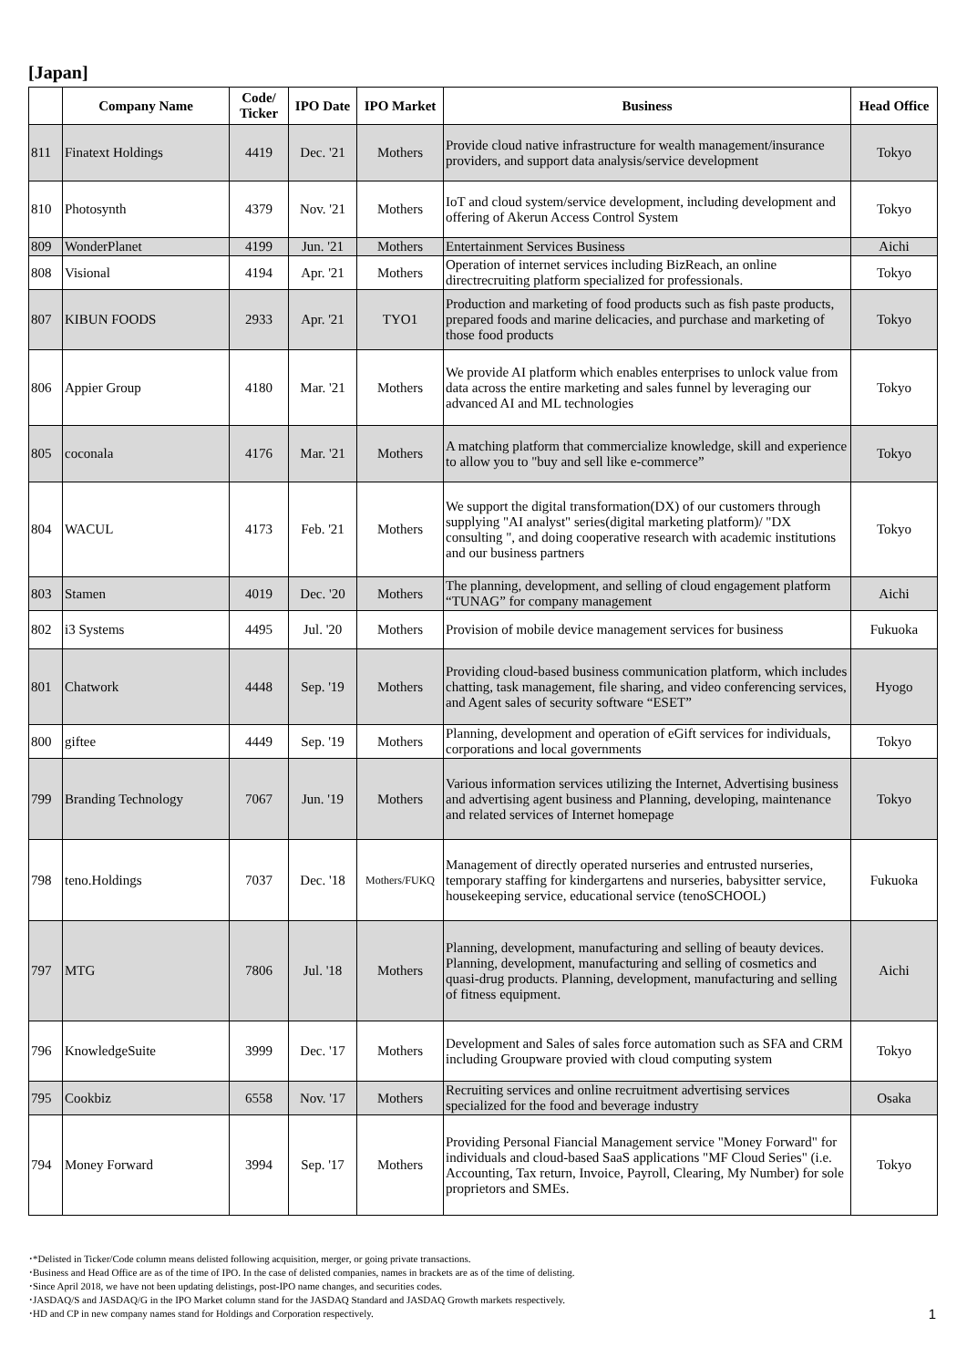[Japan]
| | Company Name | Code/ Ticker | IPO Date | IPO Market | Business | Head Office |
| --- | --- | --- | --- | --- | --- | --- |
| 811 | Finatext Holdings | 4419 | Dec. '21 | Mothers | Provide cloud native infrastructure for wealth management/insurance providers, and support data analysis/service development | Tokyo |
| 810 | Photosynth | 4379 | Nov. '21 | Mothers | IoT and cloud system/service development, including development and offering of Akerun Access Control System | Tokyo |
| 809 | WonderPlanet | 4199 | Jun. '21 | Mothers | Entertainment Services Business | Aichi |
| 808 | Visional | 4194 | Apr. '21 | Mothers | Operation of internet services including BizReach, an online directrecruiting platform specialized for professionals. | Tokyo |
| 807 | KIBUN FOODS | 2933 | Apr. '21 | TYO1 | Production and marketing of food products such as fish paste products, prepared foods and marine delicacies, and purchase and marketing of those food products | Tokyo |
| 806 | Appier Group | 4180 | Mar. '21 | Mothers | We provide AI platform which enables enterprises to unlock value from data across the entire marketing and sales funnel by leveraging our advanced AI and ML technologies | Tokyo |
| 805 | coconala | 4176 | Mar. '21 | Mothers | A matching platform that commercialize knowledge, skill and experience to allow you to "buy and sell like e-commerce” | Tokyo |
| 804 | WACUL | 4173 | Feb. '21 | Mothers | We support the digital transformation(DX) of our customers through supplying "AI analyst" series(digital marketing platform)/ "DX consulting ", and doing cooperative research with academic institutions and our business partners | Tokyo |
| 803 | Stamen | 4019 | Dec. '20 | Mothers | The planning, development, and selling of cloud engagement platform “TUNAG” for company management | Aichi |
| 802 | i3 Systems | 4495 | Jul. '20 | Mothers | Provision of mobile device management services for business | Fukuoka |
| 801 | Chatwork | 4448 | Sep. '19 | Mothers | Providing cloud-based business communication platform, which includes chatting, task management, file sharing, and video conferencing services, and Agent sales of security software “ESET” | Hyogo |
| 800 | giftee | 4449 | Sep. '19 | Mothers | Planning, development and operation of eGift services for individuals, corporations and local governments | Tokyo |
| 799 | Branding Technology | 7067 | Jun. '19 | Mothers | Various information services utilizing the Internet, Advertising business and advertising agent business and Planning, developing, maintenance and related services of Internet homepage | Tokyo |
| 798 | teno.Holdings | 7037 | Dec. '18 | Mothers/FUKQ | Management of directly operated nurseries and entrusted nurseries, temporary staffing for kindergartens and nurseries, babysitter service, housekeeping service, educational service (tenoSCHOOL) | Fukuoka |
| 797 | MTG | 7806 | Jul. '18 | Mothers | Planning, development, manufacturing and selling of beauty devices. Planning, development, manufacturing and selling of cosmetics and quasi-drug products. Planning, development, manufacturing and selling of fitness equipment. | Aichi |
| 796 | KnowledgeSuite | 3999 | Dec. '17 | Mothers | Development and Sales of sales force automation such as SFA and CRM including Groupware provied with cloud computing system | Tokyo |
| 795 | Cookbiz | 6558 | Nov. '17 | Mothers | Recruiting services and online recruitment advertising services specialized for the food and beverage industry | Osaka |
| 794 | Money Forward | 3994 | Sep. '17 | Mothers | Providing Personal Fiancial Management service "Money Forward" for individuals and cloud-based SaaS applications "MF Cloud Series" (i.e. Accounting, Tax return, Invoice, Payroll, Clearing, My Number) for sole proprietors and SMEs. | Tokyo |
･*Delisted in Ticker/Code column means delisted following acquisition, merger, or going private transactions.
･Business and Head Office are as of the time of IPO. In the case of delisted companies, names in brackets are as of the time of delisting.
･Since April 2018, we have not been updating delistings, post-IPO name changes, and securities codes.
･JASDAQ/S and JASDAQ/G in the IPO Market column stand for the JASDAQ Standard and JASDAQ Growth markets respectively.
･HD and CP in new company names stand for Holdings and Corporation respectively.
1